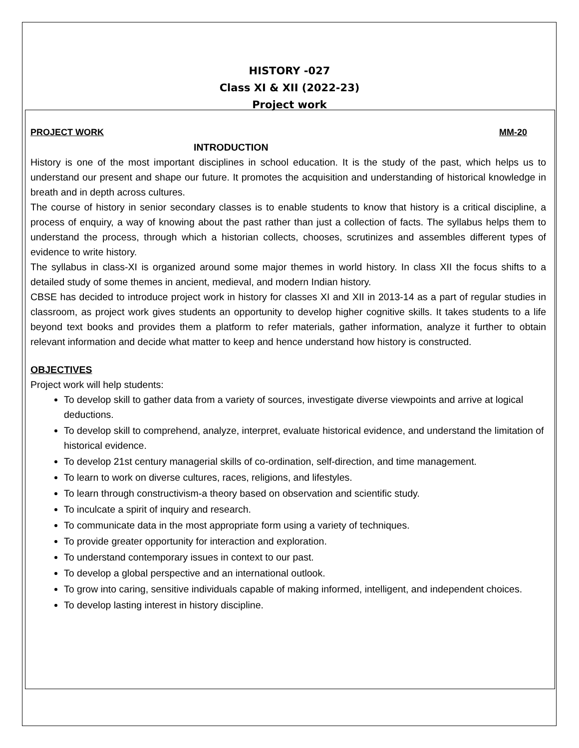HISTORY -027
Class XI & XII (2022-23)
Project work
PROJECT WORK MM-20
INTRODUCTION
History is one of the most important disciplines in school education. It is the study of the past, which helps us to understand our present and shape our future. It promotes the acquisition and understanding of historical knowledge in breath and in depth across cultures.
The course of history in senior secondary classes is to enable students to know that history is a critical discipline, a process of enquiry, a way of knowing about the past rather than just a collection of facts. The syllabus helps them to understand the process, through which a historian collects, chooses, scrutinizes and assembles different types of evidence to write history.
The syllabus in class-XI is organized around some major themes in world history. In class XII the focus shifts to a detailed study of some themes in ancient, medieval, and modern Indian history.
CBSE has decided to introduce project work in history for classes XI and XII in 2013-14 as a part of regular studies in classroom, as project work gives students an opportunity to develop higher cognitive skills. It takes students to a life beyond text books and provides them a platform to refer materials, gather information, analyze it further to obtain relevant information and decide what matter to keep and hence understand how history is constructed.
OBJECTIVES
Project work will help students:
To develop skill to gather data from a variety of sources, investigate diverse viewpoints and arrive at logical deductions.
To develop skill to comprehend, analyze, interpret, evaluate historical evidence, and understand the limitation of historical evidence.
To develop 21st century managerial skills of co-ordination, self-direction, and time management.
To learn to work on diverse cultures, races, religions, and lifestyles.
To learn through constructivism-a theory based on observation and scientific study.
To inculcate a spirit of inquiry and research.
To communicate data in the most appropriate form using a variety of techniques.
To provide greater opportunity for interaction and exploration.
To understand contemporary issues in context to our past.
To develop a global perspective and an international outlook.
To grow into caring, sensitive individuals capable of making informed, intelligent, and independent choices.
To develop lasting interest in history discipline.